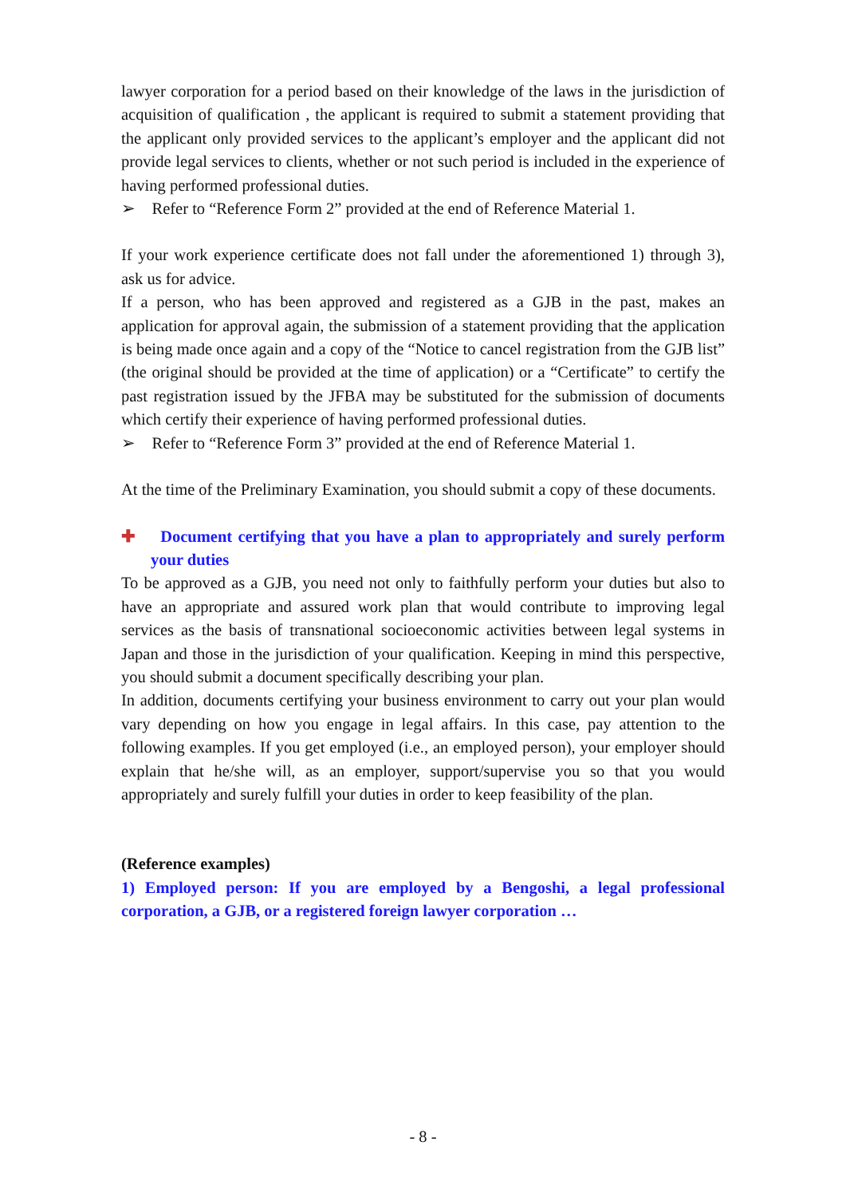lawyer corporation for a period based on their knowledge of the laws in the jurisdiction of acquisition of qualification , the applicant is required to submit a statement providing that the applicant only provided services to the applicant’s employer and the applicant did not provide legal services to clients, whether or not such period is included in the experience of having performed professional duties.
➢ Refer to “Reference Form 2” provided at the end of Reference Material 1.
If your work experience certificate does not fall under the aforementioned 1) through 3), ask us for advice.
If a person, who has been approved and registered as a GJB in the past, makes an application for approval again, the submission of a statement providing that the application is being made once again and a copy of the “Notice to cancel registration from the GJB list” (the original should be provided at the time of application) or a “Certificate” to certify the past registration issued by the JFBA may be substituted for the submission of documents which certify their experience of having performed professional duties.
➢ Refer to “Reference Form 3” provided at the end of Reference Material 1.
At the time of the Preliminary Examination, you should submit a copy of these documents.
✚ Document certifying that you have a plan to appropriately and surely perform your duties
To be approved as a GJB, you need not only to faithfully perform your duties but also to have an appropriate and assured work plan that would contribute to improving legal services as the basis of transnational socioeconomic activities between legal systems in Japan and those in the jurisdiction of your qualification. Keeping in mind this perspective, you should submit a document specifically describing your plan.
In addition, documents certifying your business environment to carry out your plan would vary depending on how you engage in legal affairs. In this case, pay attention to the following examples. If you get employed (i.e., an employed person), your employer should explain that he/she will, as an employer, support/supervise you so that you would appropriately and surely fulfill your duties in order to keep feasibility of the plan.
(Reference examples)
1) Employed person: If you are employed by a Bengoshi, a legal professional corporation, a GJB, or a registered foreign lawyer corporation …
- 8 -